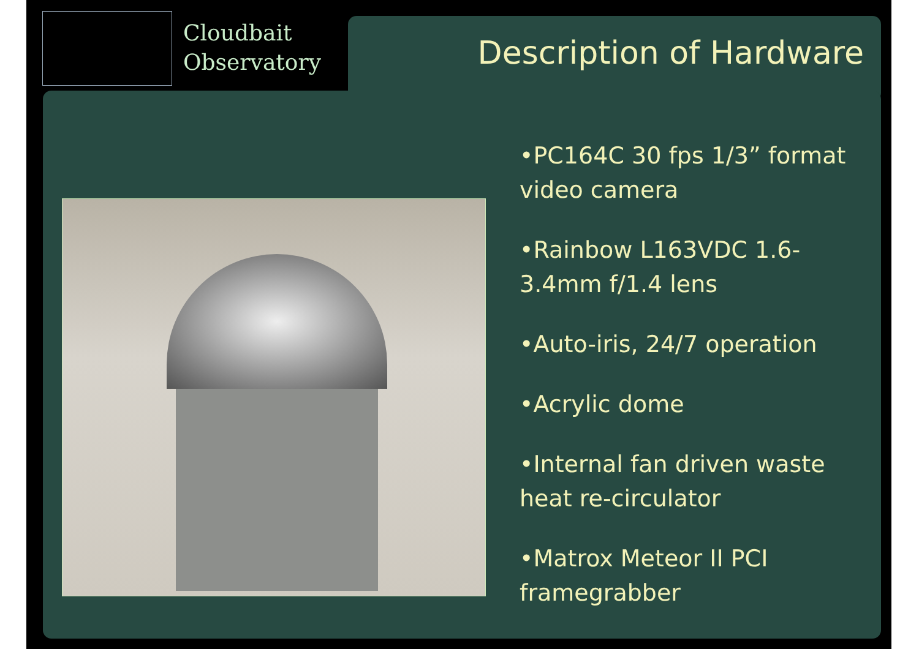Cloudbait
Observatory
Description of Hardware
•PC164C 30 fps 1/3” format video camera
•Rainbow L163VDC 1.6-3.4mm f/1.4 lens
•Auto-iris, 24/7 operation
•Acrylic dome
•Internal fan driven waste heat re-circulator
•Matrox Meteor II PCI framegrabber